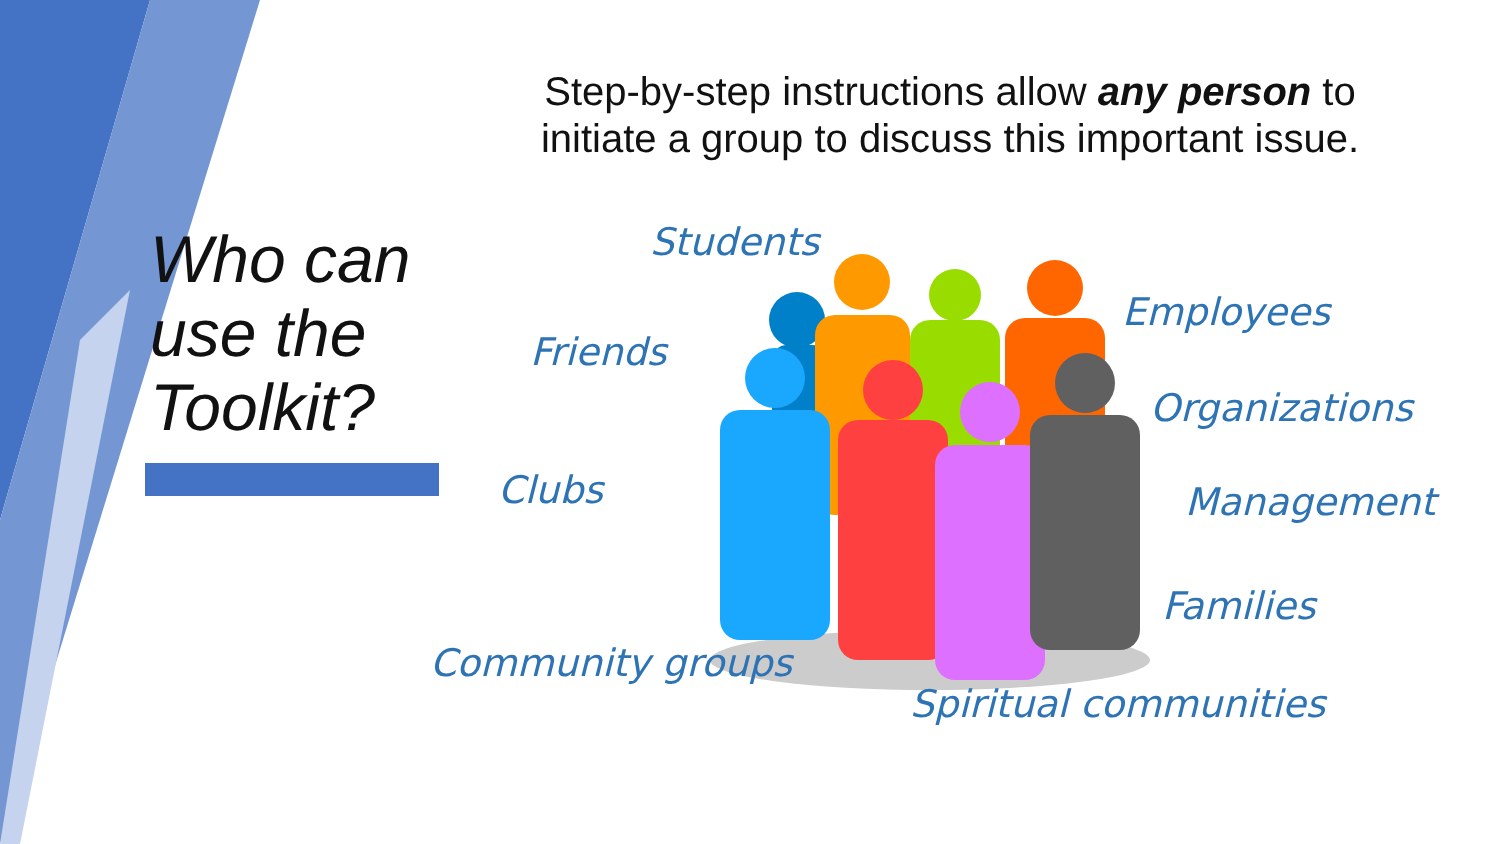Step-by-step instructions allow any person to initiate a group to discuss this important issue.
Who can
use the
Toolkit?
Students
Employees
Friends
Organizations
Clubs Management
Families
Community groups
Spiritual communities